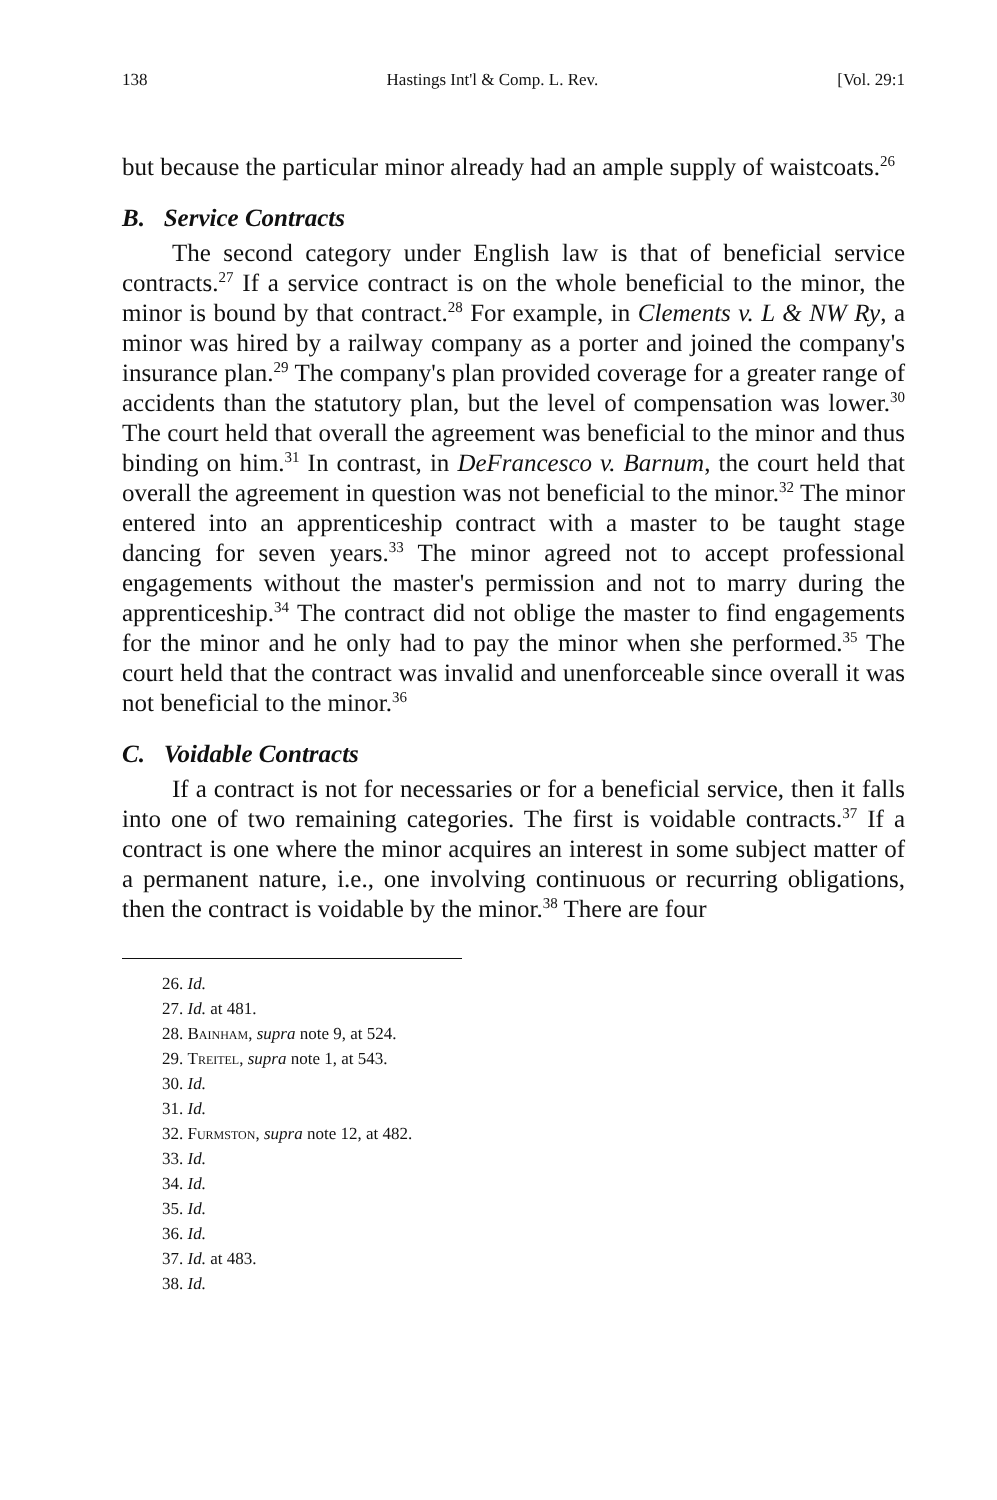138 Hastings Int'l & Comp. L. Rev. [Vol. 29:1
but because the particular minor already had an ample supply of waistcoats.<sup>26</sup>
B. Service Contracts
The second category under English law is that of beneficial service contracts.<sup>27</sup> If a service contract is on the whole beneficial to the minor, the minor is bound by that contract.<sup>28</sup> For example, in Clements v. L & NW Ry, a minor was hired by a railway company as a porter and joined the company's insurance plan.<sup>29</sup> The company's plan provided coverage for a greater range of accidents than the statutory plan, but the level of compensation was lower.<sup>30</sup> The court held that overall the agreement was beneficial to the minor and thus binding on him.<sup>31</sup> In contrast, in DeFrancesco v. Barnum, the court held that overall the agreement in question was not beneficial to the minor.<sup>32</sup> The minor entered into an apprenticeship contract with a master to be taught stage dancing for seven years.<sup>33</sup> The minor agreed not to accept professional engagements without the master's permission and not to marry during the apprenticeship.<sup>34</sup> The contract did not oblige the master to find engagements for the minor and he only had to pay the minor when she performed.<sup>35</sup> The court held that the contract was invalid and unenforceable since overall it was not beneficial to the minor.<sup>36</sup>
C. Voidable Contracts
If a contract is not for necessaries or for a beneficial service, then it falls into one of two remaining categories. The first is voidable contracts.<sup>37</sup> If a contract is one where the minor acquires an interest in some subject matter of a permanent nature, i.e., one involving continuous or recurring obligations, then the contract is voidable by the minor.<sup>38</sup> There are four
26. Id.
27. Id. at 481.
28. Bainham, supra note 9, at 524.
29. Treitel, supra note 1, at 543.
30. Id.
31. Id.
32. Furmston, supra note 12, at 482.
33. Id.
34. Id.
35. Id.
36. Id.
37. Id. at 483.
38. Id.